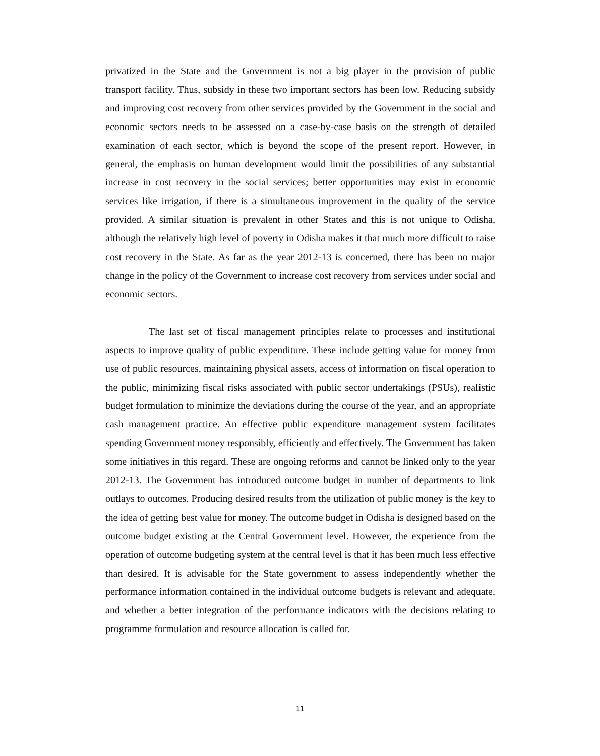privatized in the State and the Government is not a big player in the provision of public transport facility. Thus, subsidy in these two important sectors has been low. Reducing subsidy and improving cost recovery from other services provided by the Government in the social and economic sectors needs to be assessed on a case-by-case basis on the strength of detailed examination of each sector, which is beyond the scope of the present report. However, in general, the emphasis on human development would limit the possibilities of any substantial increase in cost recovery in the social services; better opportunities may exist in economic services like irrigation, if there is a simultaneous improvement in the quality of the service provided. A similar situation is prevalent in other States and this is not unique to Odisha, although the relatively high level of poverty in Odisha makes it that much more difficult to raise cost recovery in the State. As far as the year 2012-13 is concerned, there has been no major change in the policy of the Government to increase cost recovery from services under social and economic sectors.
The last set of fiscal management principles relate to processes and institutional aspects to improve quality of public expenditure. These include getting value for money from use of public resources, maintaining physical assets, access of information on fiscal operation to the public, minimizing fiscal risks associated with public sector undertakings (PSUs), realistic budget formulation to minimize the deviations during the course of the year, and an appropriate cash management practice. An effective public expenditure management system facilitates spending Government money responsibly, efficiently and effectively. The Government has taken some initiatives in this regard. These are ongoing reforms and cannot be linked only to the year 2012-13. The Government has introduced outcome budget in number of departments to link outlays to outcomes. Producing desired results from the utilization of public money is the key to the idea of getting best value for money. The outcome budget in Odisha is designed based on the outcome budget existing at the Central Government level. However, the experience from the operation of outcome budgeting system at the central level is that it has been much less effective than desired. It is advisable for the State government to assess independently whether the performance information contained in the individual outcome budgets is relevant and adequate, and whether a better integration of the performance indicators with the decisions relating to programme formulation and resource allocation is called for.
11